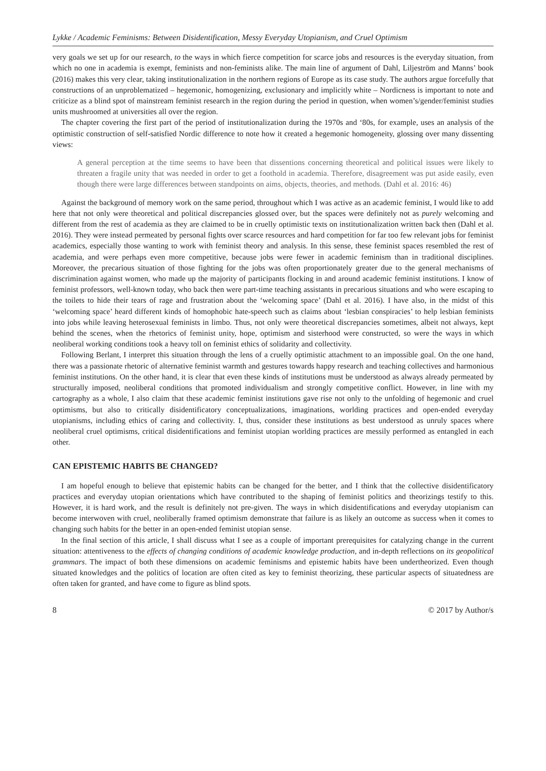Lykke / Academic Feminisms: Between Disidentification, Messy Everyday Utopianism, and Cruel Optimism
very goals we set up for our research, to the ways in which fierce competition for scarce jobs and resources is the everyday situation, from which no one in academia is exempt, feminists and non-feminists alike. The main line of argument of Dahl, Liljeström and Manns’ book (2016) makes this very clear, taking institutionalization in the northern regions of Europe as its case study. The authors argue forcefully that constructions of an unproblematized – hegemonic, homogenizing, exclusionary and implicitly white – Nordicness is important to note and criticize as a blind spot of mainstream feminist research in the region during the period in question, when women’s/gender/feminist studies units mushroomed at universities all over the region.
The chapter covering the first part of the period of institutionalization during the 1970s and ‘80s, for example, uses an analysis of the optimistic construction of self-satisfied Nordic difference to note how it created a hegemonic homogeneity, glossing over many dissenting views:
A general perception at the time seems to have been that dissentions concerning theoretical and political issues were likely to threaten a fragile unity that was needed in order to get a foothold in academia. Therefore, disagreement was put aside easily, even though there were large differences between standpoints on aims, objects, theories, and methods. (Dahl et al. 2016: 46)
Against the background of memory work on the same period, throughout which I was active as an academic feminist, I would like to add here that not only were theoretical and political discrepancies glossed over, but the spaces were definitely not as purely welcoming and different from the rest of academia as they are claimed to be in cruelly optimistic texts on institutionalization written back then (Dahl et al. 2016). They were instead permeated by personal fights over scarce resources and hard competition for far too few relevant jobs for feminist academics, especially those wanting to work with feminist theory and analysis. In this sense, these feminist spaces resembled the rest of academia, and were perhaps even more competitive, because jobs were fewer in academic feminism than in traditional disciplines. Moreover, the precarious situation of those fighting for the jobs was often proportionately greater due to the general mechanisms of discrimination against women, who made up the majority of participants flocking in and around academic feminist institutions. I know of feminist professors, well-known today, who back then were part-time teaching assistants in precarious situations and who were escaping to the toilets to hide their tears of rage and frustration about the ‘welcoming space’ (Dahl et al. 2016). I have also, in the midst of this ‘welcoming space’ heard different kinds of homophobic hate-speech such as claims about ‘lesbian conspiracies’ to help lesbian feminists into jobs while leaving heterosexual feminists in limbo. Thus, not only were theoretical discrepancies sometimes, albeit not always, kept behind the scenes, when the rhetorics of feminist unity, hope, optimism and sisterhood were constructed, so were the ways in which neoliberal working conditions took a heavy toll on feminist ethics of solidarity and collectivity.
Following Berlant, I interpret this situation through the lens of a cruelly optimistic attachment to an impossible goal. On the one hand, there was a passionate rhetoric of alternative feminist warmth and gestures towards happy research and teaching collectives and harmonious feminist institutions. On the other hand, it is clear that even these kinds of institutions must be understood as always already permeated by structurally imposed, neoliberal conditions that promoted individualism and strongly competitive conflict. However, in line with my cartography as a whole, I also claim that these academic feminist institutions gave rise not only to the unfolding of hegemonic and cruel optimisms, but also to critically disidentificatory conceptualizations, imaginations, worlding practices and open-ended everyday utopianisms, including ethics of caring and collectivity. I, thus, consider these institutions as best understood as unruly spaces where neoliberal cruel optimisms, critical disidentifications and feminist utopian worlding practices are messily performed as entangled in each other.
CAN EPISTEMIC HABITS BE CHANGED?
I am hopeful enough to believe that epistemic habits can be changed for the better, and I think that the collective disidentificatory practices and everyday utopian orientations which have contributed to the shaping of feminist politics and theorizings testify to this. However, it is hard work, and the result is definitely not pre-given. The ways in which disidentifications and everyday utopianism can become interwoven with cruel, neoliberally framed optimism demonstrate that failure is as likely an outcome as success when it comes to changing such habits for the better in an open-ended feminist utopian sense.
In the final section of this article, I shall discuss what I see as a couple of important prerequisites for catalyzing change in the current situation: attentiveness to the effects of changing conditions of academic knowledge production, and in-depth reflections on its geopolitical grammars. The impact of both these dimensions on academic feminisms and epistemic habits have been undertheorized. Even though situated knowledges and the politics of location are often cited as key to feminist theorizing, these particular aspects of situatedness are often taken for granted, and have come to figure as blind spots.
8 © 2017 by Author/s